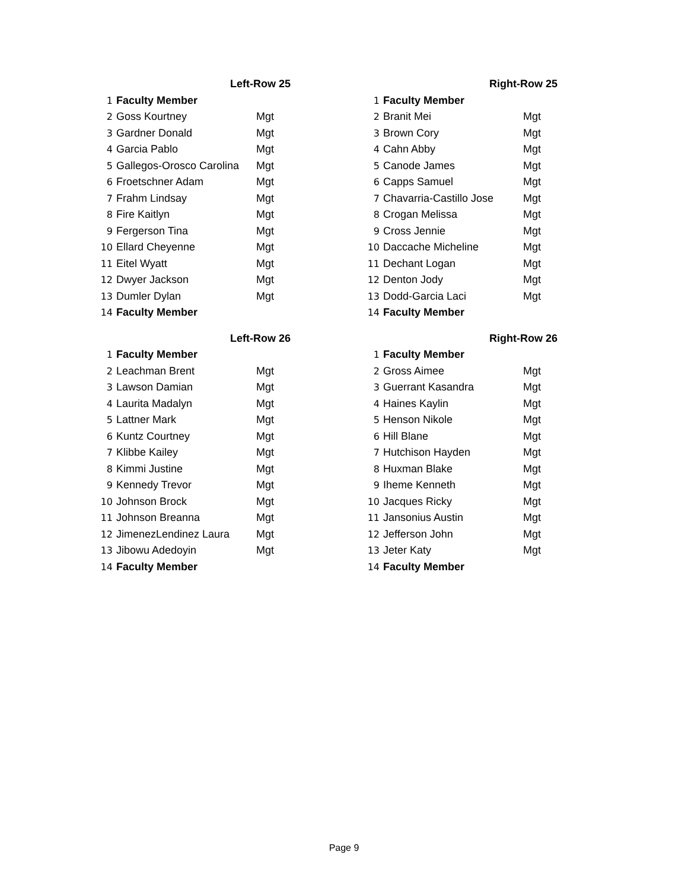| Left-Row 25 | | |
| --- | --- | --- |
| 1 | Faculty Member | |
| 2 | Goss Kourtney | Mgt |
| 3 | Gardner Donald | Mgt |
| 4 | Garcia Pablo | Mgt |
| 5 | Gallegos-Orosco Carolina | Mgt |
| 6 | Froetschner Adam | Mgt |
| 7 | Frahm Lindsay | Mgt |
| 8 | Fire Kaitlyn | Mgt |
| 9 | Fergerson Tina | Mgt |
| 10 | Ellard Cheyenne | Mgt |
| 11 | Eitel Wyatt | Mgt |
| 12 | Dwyer Jackson | Mgt |
| 13 | Dumler Dylan | Mgt |
| 14 | Faculty Member | |
| Right-Row 25 | | |
| --- | --- | --- |
| 1 | Faculty Member | |
| 2 | Branit Mei | Mgt |
| 3 | Brown Cory | Mgt |
| 4 | Cahn Abby | Mgt |
| 5 | Canode James | Mgt |
| 6 | Capps Samuel | Mgt |
| 7 | Chavarria-Castillo Jose | Mgt |
| 8 | Crogan Melissa | Mgt |
| 9 | Cross Jennie | Mgt |
| 10 | Daccache Micheline | Mgt |
| 11 | Dechant Logan | Mgt |
| 12 | Denton Jody | Mgt |
| 13 | Dodd-Garcia Laci | Mgt |
| 14 | Faculty Member | |
| Left-Row 26 | | |
| --- | --- | --- |
| 1 | Faculty Member | |
| 2 | Leachman Brent | Mgt |
| 3 | Lawson Damian | Mgt |
| 4 | Laurita Madalyn | Mgt |
| 5 | Lattner Mark | Mgt |
| 6 | Kuntz Courtney | Mgt |
| 7 | Klibbe Kailey | Mgt |
| 8 | Kimmi Justine | Mgt |
| 9 | Kennedy Trevor | Mgt |
| 10 | Johnson Brock | Mgt |
| 11 | Johnson Breanna | Mgt |
| 12 | JimenezLendinez Laura | Mgt |
| 13 | Jibowu Adedoyin | Mgt |
| 14 | Faculty Member | |
| Right-Row 26 | | |
| --- | --- | --- |
| 1 | Faculty Member | |
| 2 | Gross Aimee | Mgt |
| 3 | Guerrant Kasandra | Mgt |
| 4 | Haines Kaylin | Mgt |
| 5 | Henson Nikole | Mgt |
| 6 | Hill Blane | Mgt |
| 7 | Hutchison Hayden | Mgt |
| 8 | Huxman Blake | Mgt |
| 9 | Iheme Kenneth | Mgt |
| 10 | Jacques Ricky | Mgt |
| 11 | Jansonius Austin | Mgt |
| 12 | Jefferson John | Mgt |
| 13 | Jeter Katy | Mgt |
| 14 | Faculty Member | |
Page 9